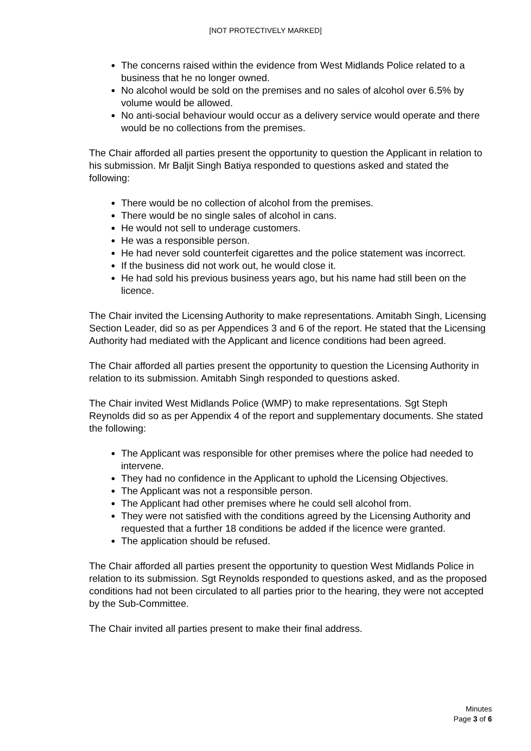[NOT PROTECTIVELY MARKED]
The concerns raised within the evidence from West Midlands Police related to a business that he no longer owned.
No alcohol would be sold on the premises and no sales of alcohol over 6.5% by volume would be allowed.
No anti-social behaviour would occur as a delivery service would operate and there would be no collections from the premises.
The Chair afforded all parties present the opportunity to question the Applicant in relation to his submission. Mr Baljit Singh Batiya responded to questions asked and stated the following:
There would be no collection of alcohol from the premises.
There would be no single sales of alcohol in cans.
He would not sell to underage customers.
He was a responsible person.
He had never sold counterfeit cigarettes and the police statement was incorrect.
If the business did not work out, he would close it.
He had sold his previous business years ago, but his name had still been on the licence.
The Chair invited the Licensing Authority to make representations. Amitabh Singh, Licensing Section Leader, did so as per Appendices 3 and 6 of the report. He stated that the Licensing Authority had mediated with the Applicant and licence conditions had been agreed.
The Chair afforded all parties present the opportunity to question the Licensing Authority in relation to its submission. Amitabh Singh responded to questions asked.
The Chair invited West Midlands Police (WMP) to make representations. Sgt Steph Reynolds did so as per Appendix 4 of the report and supplementary documents. She stated the following:
The Applicant was responsible for other premises where the police had needed to intervene.
They had no confidence in the Applicant to uphold the Licensing Objectives.
The Applicant was not a responsible person.
The Applicant had other premises where he could sell alcohol from.
They were not satisfied with the conditions agreed by the Licensing Authority and requested that a further 18 conditions be added if the licence were granted.
The application should be refused.
The Chair afforded all parties present the opportunity to question West Midlands Police in relation to its submission. Sgt Reynolds responded to questions asked, and as the proposed conditions had not been circulated to all parties prior to the hearing, they were not accepted by the Sub-Committee.
The Chair invited all parties present to make their final address.
Minutes
Page 3 of 6